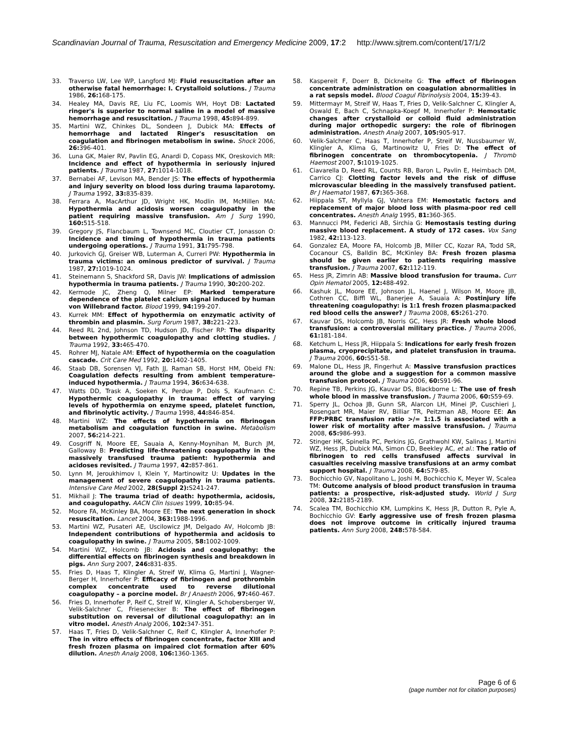Scandinavian Journal of Trauma, Resuscitation and Emergency Medicine 2009, 17:2 http://www.sjtrem.com/content/17/1/2
33. Traverso LW, Lee WP, Langford MJ: Fluid resuscitation after an otherwise fatal hemorrhage: I. Crystalloid solutions. J Trauma 1986, 26: 168-175.
34. Healey MA, Davis RE, Liu FC, Loomis WH, Hoyt DB: Lactated ringer's is superior to normal saline in a model of massive hemorrhage and resuscitation. J Trauma 1998, 45: 894-899.
35. Martini WZ, Chinkes DL, Sondeen J, Dubick MA: Effects of hemorrhage and lactated Ringer's resuscitation on coagulation and fibrinogen metabolism in swine. Shock 2006, 26: 396-401.
36. Luna GK, Maier RV, Pavlin EG, Anardi D, Copass MK, Oreskovich MR: Incidence and effect of hypothermia in seriously injured patients. J Trauma 1987, 27: 1014-1018.
37. Bernabei AF, Levison MA, Bender JS: The effects of hypothermia and injury severity on blood loss during trauma laparotomy. J Trauma 1992, 33: 835-839.
38. Ferrara A, MacArthur JD, Wright HK, Modlin IM, McMillen MA: Hypothermia and acidosis worsen coagulopathy in the patient requiring massive transfusion. Am J Surg 1990, 160: 515-518.
39. Gregory JS, Flancbaum L, Townsend MC, Cloutier CT, Jonasson O: Incidence and timing of hypothermia in trauma patients undergoing operations. J Trauma 1991, 31: 795-798.
40. Jurkovich GJ, Greiser WB, Luterman A, Curreri PW: Hypothermia in trauma victims: an ominous predictor of survival. J Trauma 1987, 27: 1019-1024.
41. Steinemann S, Shackford SR, Davis JW: Implications of admission hypothermia in trauma patients. J Trauma 1990, 30: 200-202.
42. Kermode JC, Zheng Q, Milner EP: Marked temperature dependence of the platelet calcium signal induced by human von Willebrand factor. Blood 1999, 94: 199-207.
43. Kurrek MM: Effect of hypothermia on enzymatic activity of thrombin and plasmin. Surg Forum 1987, 38: 221-223.
44. Reed RL 2nd, Johnson TD, Hudson JD, Fischer RP: The disparity between hypothermic coagulopathy and clotting studies. J Trauma 1992, 33: 465-470.
45. Rohrer MJ, Natale AM: Effect of hypothermia on the coagulation cascade. Crit Care Med 1992, 20: 1402-1405.
46. Staab DB, Sorensen VJ, Fath JJ, Raman SB, Horst HM, Obeid FN: Coagulation defects resulting from ambient temperature-induced hypothermia. J Trauma 1994, 36: 634-638.
47. Watts DD, Trask A, Soeken K, Perdue P, Dols S, Kaufmann C: Hypothermic coagulopathy in trauma: effect of varying levels of hypothermia on enzyme speed, platelet function, and fibrinolytic activity. J Trauma 1998, 44: 846-854.
48. Martini WZ: The effects of hypothermia on fibrinogen metabolism and coagulation function in swine. Metabolism 2007, 56: 214-221.
49. Cosgriff N, Moore EE, Sauaia A, Kenny-Moynihan M, Burch JM, Galloway B: Predicting life-threatening coagulopathy in the massively transfused trauma patient: hypothermia and acidoses revisited. J Trauma 1997, 42: 857-861.
50. Lynn M, Jeroukhimov I, Klein Y, Martinowitz U: Updates in the management of severe coagulopathy in trauma patients. Intensive Care Med 2002, 28(Suppl 2): S241-247.
51. Mikhail J: The trauma triad of death: hypothermia, acidosis, and coagulopathy. AACN Clin Issues 1999, 10: 85-94.
52. Moore FA, McKinley BA, Moore EE: The next generation in shock resuscitation. Lancet 2004, 363: 1988-1996.
53. Martini WZ, Pusateri AE, Uscilowicz JM, Delgado AV, Holcomb JB: Independent contributions of hypothermia and acidosis to coagulopathy in swine. J Trauma 2005, 58: 1002-1009.
54. Martini WZ, Holcomb JB: Acidosis and coagulopathy: the differential effects on fibrinogen synthesis and breakdown in pigs. Ann Surg 2007, 246: 831-835.
55. Fries D, Haas T, Klingler A, Streif W, Klima G, Martini J, Wagner-Berger H, Innerhofer P: Efficacy of fibrinogen and prothrombin complex concentrate used to reverse dilutional coagulopathy – a porcine model. Br J Anaesth 2006, 97: 460-467.
56. Fries D, Innerhofer P, Reif C, Streif W, Klingler A, Schobersberger W, Velik-Salchner C, Friesenecker B: The effect of fibrinogen substitution on reversal of dilutional coagulopathy: an in vitro model. Anesth Analg 2006, 102: 347-351.
57. Haas T, Fries D, Velik-Salchner C, Reif C, Klingler A, Innerhofer P: The in vitro effects of fibrinogen concentrate, factor XIII and fresh frozen plasma on impaired clot formation after 60% dilution. Anesth Analg 2008, 106: 1360-1365.
58. Kaspereit F, Doerr B, Dickneite G: The effect of fibrinogen concentrate administration on coagulation abnormalities in a rat sepsis model. Blood Coagul Fibrinolysis 2004, 15: 39-43.
59. Mittermayr M, Streif W, Haas T, Fries D, Velik-Salchner C, Klingler A, Oswald E, Bach C, Schnapka-Koepf M, Innerhofer P: Hemostatic changes after crystalloid or colloid fluid administration during major orthopedic surgery: the role of fibrinogen administration. Anesth Analg 2007, 105: 905-917.
60. Velik-Salchner C, Haas T, Innerhofer P, Streif W, Nussbaumer W, Klingler A, Klima G, Martinowitz U, Fries D: The effect of fibrinogen concentrate on thrombocytopenia. J Thromb Haemost 2007, 5: 1019-1025.
61. Ciavarella D, Reed RL, Counts RB, Baron L, Pavlin E, Heimbach DM, Carrico CJ: Clotting factor levels and the risk of diffuse microvascular bleeding in the massively transfused patient. Br J Haematol 1987, 67: 365-368.
62. Hiippala ST, Myllyla GJ, Vahtera EM: Hemostatic factors and replacement of major blood loss with plasma-poor red cell concentrates. Anesth Analg 1995, 81: 360-365.
63. Mannucci PM, Federici AB, Sirchia G: Hemostasis testing during massive blood replacement. A study of 172 cases. Vox Sang 1982, 42: 113-123.
64. Gonzalez EA, Moore FA, Holcomb JB, Miller CC, Kozar RA, Todd SR, Cocanour CS, Balldin BC, McKinley BA: Fresh frozen plasma should be given earlier to patients requiring massive transfusion. J Trauma 2007, 62: 112-119.
65. Hess JR, Zimrin AB: Massive blood transfusion for trauma. Curr Opin Hematol 2005, 12: 488-492.
66. Kashuk JL, Moore EE, Johnson JL, Haenel J, Wilson M, Moore JB, Cothren CC, Biffl WL, Banerjee A, Sauaia A: Postinjury life threatening coagulopathy: is 1:1 fresh frozen plasma:packed red blood cells the answer? J Trauma 2008, 65: 261-270.
67. Kauvar DS, Holcomb JB, Norris GC, Hess JR: Fresh whole blood transfusion: a controversial military practice. J Trauma 2006, 61: 181-184.
68. Ketchum L, Hess JR, Hiippala S: Indications for early fresh frozen plasma, cryoprecipitate, and platelet transfusion in trauma. J Trauma 2006, 60: S51-58.
69. Malone DL, Hess JR, Fingerhut A: Massive transfusion practices around the globe and a suggestion for a common massive transfusion protocol. J Trauma 2006, 60: S91-96.
70. Repine TB, Perkins JG, Kauvar DS, Blackborne L: The use of fresh whole blood in massive transfusion. J Trauma 2006, 60: S59-69.
71. Sperry JL, Ochoa JB, Gunn SR, Alarcon LH, Minei JP, Cuschieri J, Rosengart MR, Maier RV, Billiar TR, Peitzman AB, Moore EE: An FFP:PRBC transfusion ratio >/= 1:1.5 is associated with a lower risk of mortality after massive transfusion. J Trauma 2008, 65: 986-993.
72. Stinger HK, Spinella PC, Perkins JG, Grathwohl KW, Salinas J, Martini WZ, Hess JR, Dubick MA, Simon CD, Beekley AC, et al.: The ratio of fibrinogen to red cells transfused affects survival in casualties receiving massive transfusions at an army combat support hospital. J Trauma 2008, 64: S79-85.
73. Bochicchio GV, Napolitano L, Joshi M, Bochicchio K, Meyer W, Scalea TM: Outcome analysis of blood product transfusion in trauma patients: a prospective, risk-adjusted study. World J Surg 2008, 32: 2185-2189.
74. Scalea TM, Bochicchio KM, Lumpkins K, Hess JR, Dutton R, Pyle A, Bochicchio GV: Early aggressive use of fresh frozen plasma does not improve outcome in critically injured trauma patients. Ann Surg 2008, 248: 578-584.
Page 6 of 6
(page number not for citation purposes)